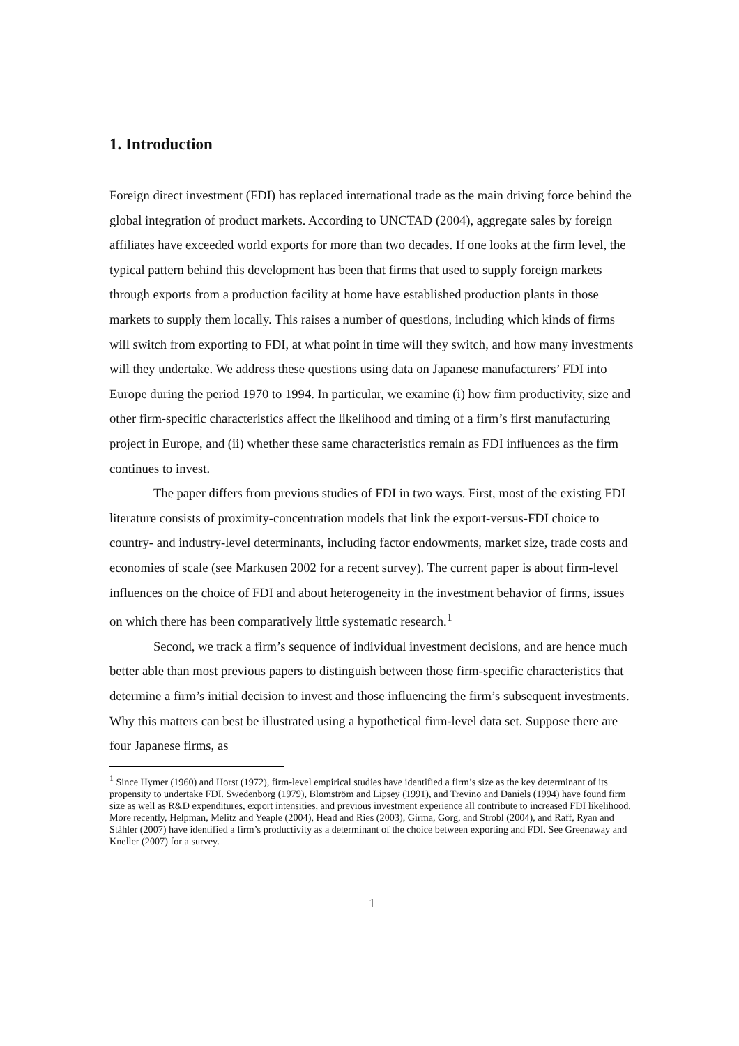1. Introduction
Foreign direct investment (FDI) has replaced international trade as the main driving force behind the global integration of product markets. According to UNCTAD (2004), aggregate sales by foreign affiliates have exceeded world exports for more than two decades. If one looks at the firm level, the typical pattern behind this development has been that firms that used to supply foreign markets through exports from a production facility at home have established production plants in those markets to supply them locally. This raises a number of questions, including which kinds of firms will switch from exporting to FDI, at what point in time will they switch, and how many investments will they undertake. We address these questions using data on Japanese manufacturers’ FDI into Europe during the period 1970 to 1994. In particular, we examine (i) how firm productivity, size and other firm-specific characteristics affect the likelihood and timing of a firm’s first manufacturing project in Europe, and (ii) whether these same characteristics remain as FDI influences as the firm continues to invest.
The paper differs from previous studies of FDI in two ways. First, most of the existing FDI literature consists of proximity-concentration models that link the export-versus-FDI choice to country- and industry-level determinants, including factor endowments, market size, trade costs and economies of scale (see Markusen 2002 for a recent survey). The current paper is about firm-level influences on the choice of FDI and about heterogeneity in the investment behavior of firms, issues on which there has been comparatively little systematic research.<sup>1</sup>
Second, we track a firm’s sequence of individual investment decisions, and are hence much better able than most previous papers to distinguish between those firm-specific characteristics that determine a firm’s initial decision to invest and those influencing the firm’s subsequent investments. Why this matters can best be illustrated using a hypothetical firm-level data set. Suppose there are four Japanese firms, as
<sup>1</sup> Since Hymer (1960) and Horst (1972), firm-level empirical studies have identified a firm’s size as the key determinant of its propensity to undertake FDI. Swedenborg (1979), Blomström and Lipsey (1991), and Trevino and Daniels (1994) have found firm size as well as R&D expenditures, export intensities, and previous investment experience all contribute to increased FDI likelihood. More recently, Helpman, Melitz and Yeaple (2004), Head and Ries (2003), Girma, Gorg, and Strobl (2004), and Raff, Ryan and Stähler (2007) have identified a firm’s productivity as a determinant of the choice between exporting and FDI. See Greenaway and Kneller (2007) for a survey.
1